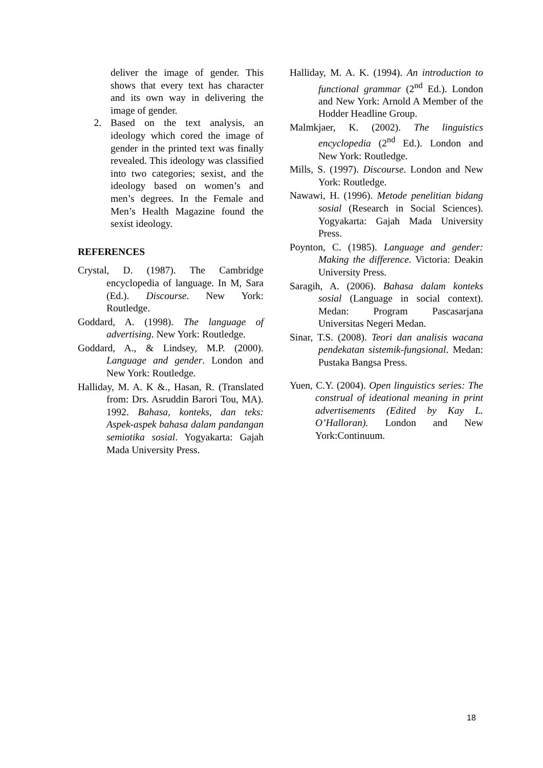deliver the image of gender. This shows that every text has character and its own way in delivering the image of gender.
2. Based on the text analysis, an ideology which cored the image of gender in the printed text was finally revealed. This ideology was classified into two categories; sexist, and the ideology based on women’s and men’s degrees. In the Female and Men’s Health Magazine found the sexist ideology.
REFERENCES
Crystal, D. (1987). The Cambridge encyclopedia of language. In M, Sara (Ed.). Discourse. New York: Routledge.
Goddard, A. (1998). The language of advertising. New York: Routledge.
Goddard, A., & Lindsey, M.P. (2000). Language and gender. London and New York: Routledge.
Halliday, M. A. K &., Hasan, R. (Translated from: Drs. Asruddin Barori Tou, MA). 1992. Bahasa, konteks, dan teks: Aspek-aspek bahasa dalam pandangan semiotika sosial. Yogyakarta: Gajah Mada University Press.
Halliday, M. A. K. (1994). An introduction to functional grammar (2<sup>nd</sup> Ed.). London and New York: Arnold A Member of the Hodder Headline Group.
Malmkjaer, K. (2002). The linguistics encyclopedia (2<sup>nd</sup> Ed.). London and New York: Routledge.
Mills, S. (1997). Discourse. London and New York: Routledge.
Nawawi, H. (1996). Metode penelitian bidang sosial (Research in Social Sciences). Yogyakarta: Gajah Mada University Press.
Poynton, C. (1985). Language and gender: Making the difference. Victoria: Deakin University Press.
Saragih, A. (2006). Bahasa dalam konteks sosial (Language in social context). Medan: Program Pascasarjana Universitas Negeri Medan.
Sinar, T.S. (2008). Teori dan analisis wacana pendekatan sistemik-fungsional. Medan: Pustaka Bangsa Press.
Yuen, C.Y. (2004). Open linguistics series: The construal of ideational meaning in print advertisements (Edited by Kay L. O’Halloran). London and New York:Continuum.
18